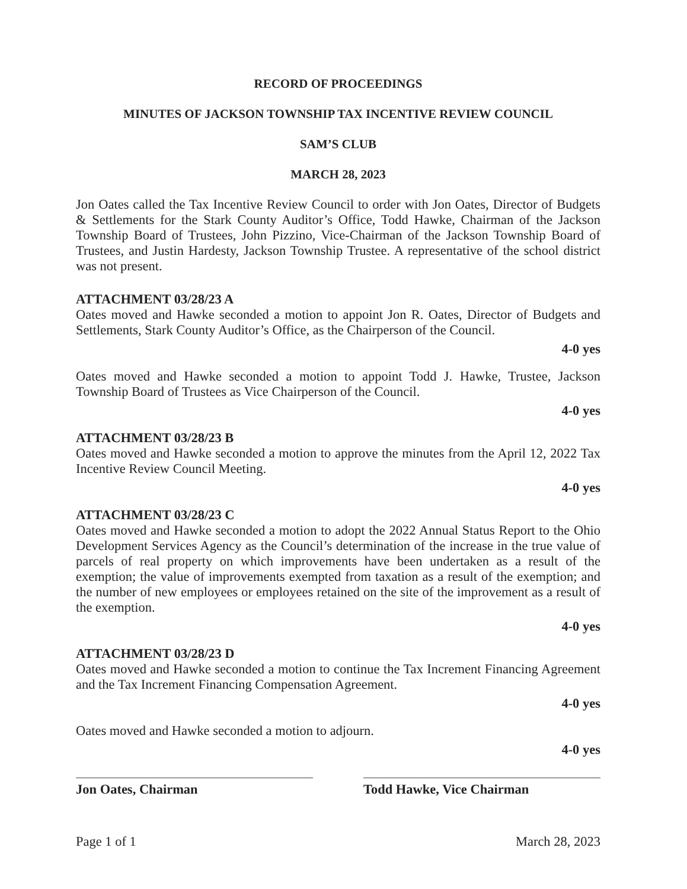RECORD OF PROCEEDINGS
MINUTES OF JACKSON TOWNSHIP TAX INCENTIVE REVIEW COUNCIL
SAM’S CLUB
MARCH 28, 2023
Jon Oates called the Tax Incentive Review Council to order with Jon Oates, Director of Budgets & Settlements for the Stark County Auditor’s Office, Todd Hawke, Chairman of the Jackson Township Board of Trustees, John Pizzino, Vice-Chairman of the Jackson Township Board of Trustees, and Justin Hardesty, Jackson Township Trustee. A representative of the school district was not present.
ATTACHMENT 03/28/23 A
Oates moved and Hawke seconded a motion to appoint Jon R. Oates, Director of Budgets and Settlements, Stark County Auditor’s Office, as the Chairperson of the Council.
4-0 yes
Oates moved and Hawke seconded a motion to appoint Todd J. Hawke, Trustee, Jackson Township Board of Trustees as Vice Chairperson of the Council.
4-0 yes
ATTACHMENT 03/28/23 B
Oates moved and Hawke seconded a motion to approve the minutes from the April 12, 2022 Tax Incentive Review Council Meeting.
4-0 yes
ATTACHMENT 03/28/23 C
Oates moved and Hawke seconded a motion to adopt the 2022 Annual Status Report to the Ohio Development Services Agency as the Council’s determination of the increase in the true value of parcels of real property on which improvements have been undertaken as a result of the exemption; the value of improvements exempted from taxation as a result of the exemption; and the number of new employees or employees retained on the site of the improvement as a result of the exemption.
4-0 yes
ATTACHMENT 03/28/23 D
Oates moved and Hawke seconded a motion to continue the Tax Increment Financing Agreement and the Tax Increment Financing Compensation Agreement.
4-0 yes
Oates moved and Hawke seconded a motion to adjourn.
4-0 yes
Jon Oates, Chairman Todd Hawke, Vice Chairman
Page 1 of 1 March 28, 2023